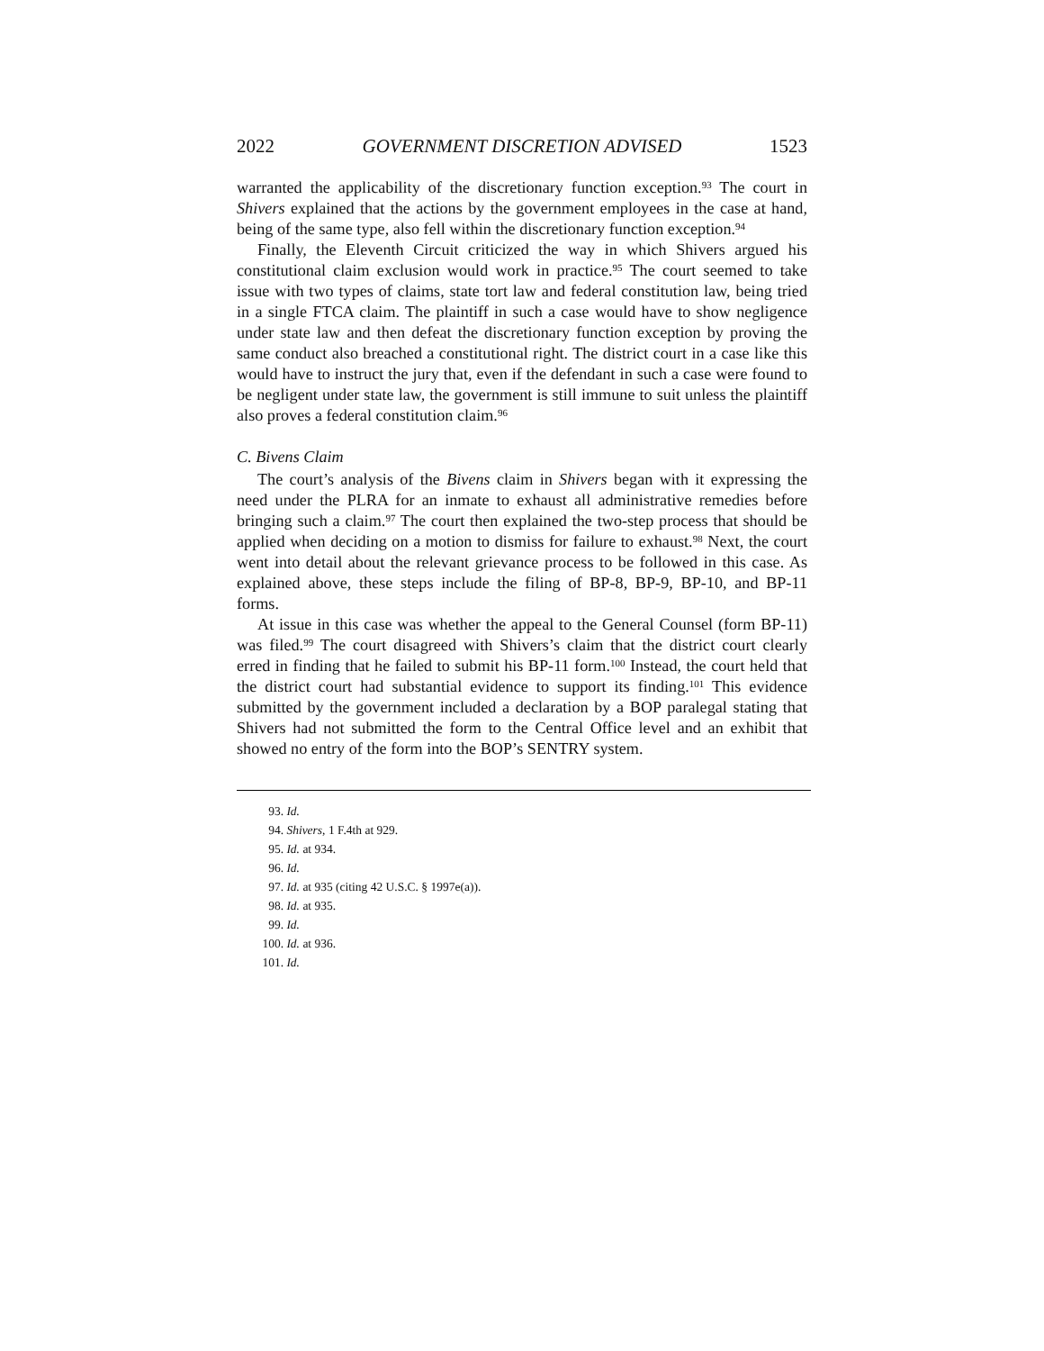2022 GOVERNMENT DISCRETION ADVISED 1523
warranted the applicability of the discretionary function exception.<sup>93</sup> The court in Shivers explained that the actions by the government employees in the case at hand, being of the same type, also fell within the discretionary function exception.<sup>94</sup>
Finally, the Eleventh Circuit criticized the way in which Shivers argued his constitutional claim exclusion would work in practice.<sup>95</sup> The court seemed to take issue with two types of claims, state tort law and federal constitution law, being tried in a single FTCA claim. The plaintiff in such a case would have to show negligence under state law and then defeat the discretionary function exception by proving the same conduct also breached a constitutional right. The district court in a case like this would have to instruct the jury that, even if the defendant in such a case were found to be negligent under state law, the government is still immune to suit unless the plaintiff also proves a federal constitution claim.<sup>96</sup>
C. Bivens Claim
The court’s analysis of the Bivens claim in Shivers began with it expressing the need under the PLRA for an inmate to exhaust all administrative remedies before bringing such a claim.<sup>97</sup> The court then explained the two-step process that should be applied when deciding on a motion to dismiss for failure to exhaust.<sup>98</sup> Next, the court went into detail about the relevant grievance process to be followed in this case. As explained above, these steps include the filing of BP-8, BP-9, BP-10, and BP-11 forms.
At issue in this case was whether the appeal to the General Counsel (form BP-11) was filed.<sup>99</sup> The court disagreed with Shivers’s claim that the district court clearly erred in finding that he failed to submit his BP-11 form.<sup>100</sup> Instead, the court held that the district court had substantial evidence to support its finding.<sup>101</sup> This evidence submitted by the government included a declaration by a BOP paralegal stating that Shivers had not submitted the form to the Central Office level and an exhibit that showed no entry of the form into the BOP’s SENTRY system.
93. Id.
94. Shivers, 1 F.4th at 929.
95. Id. at 934.
96. Id.
97. Id. at 935 (citing 42 U.S.C. § 1997e(a)).
98. Id. at 935.
99. Id.
100. Id. at 936.
101. Id.